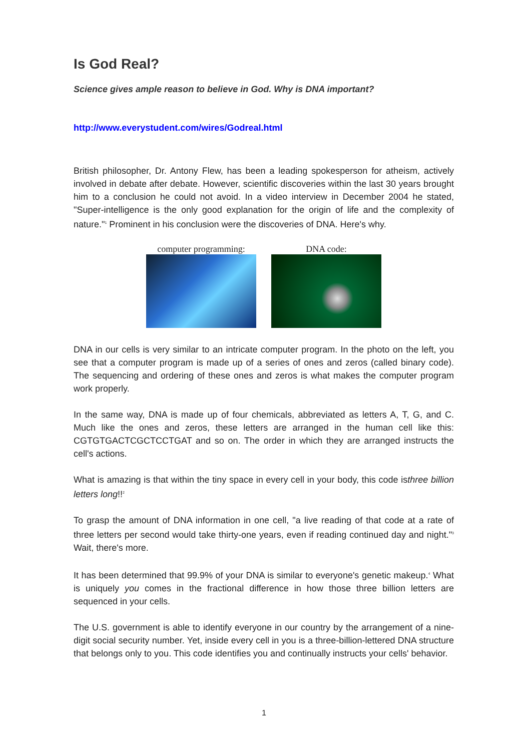Is God Real?
Science gives ample reason to believe in God. Why is DNA important?
http://www.everystudent.com/wires/Godreal.html
British philosopher, Dr. Antony Flew, has been a leading spokesperson for atheism, actively involved in debate after debate. However, scientific discoveries within the last 30 years brought him to a conclusion he could not avoid. In a video interview in December 2004 he stated, "Super-intelligence is the only good explanation for the origin of life and the complexity of nature."<sup>1</sup> Prominent in his conclusion were the discoveries of DNA. Here's why.
computer programming: DNA code:
DNA in our cells is very similar to an intricate computer program. In the photo on the left, you see that a computer program is made up of a series of ones and zeros (called binary code). The sequencing and ordering of these ones and zeros is what makes the computer program work properly.
In the same way, DNA is made up of four chemicals, abbreviated as letters A, T, G, and C. Much like the ones and zeros, these letters are arranged in the human cell like this: CGTGTGACTCGCTCCTGAT and so on. The order in which they are arranged instructs the cell's actions.
What is amazing is that within the tiny space in every cell in your body, this code isthree billion letters long!!<sup>2</sup>
To grasp the amount of DNA information in one cell, "a live reading of that code at a rate of three letters per second would take thirty-one years, even if reading continued day and night."<sup>3</sup> Wait, there's more.
It has been determined that 99.9% of your DNA is similar to everyone's genetic makeup.<sup>4</sup> What is uniquely you comes in the fractional difference in how those three billion letters are sequenced in your cells.
The U.S. government is able to identify everyone in our country by the arrangement of a nine-digit social security number. Yet, inside every cell in you is a three-billion-lettered DNA structure that belongs only to you. This code identifies you and continually instructs your cells' behavior.
1